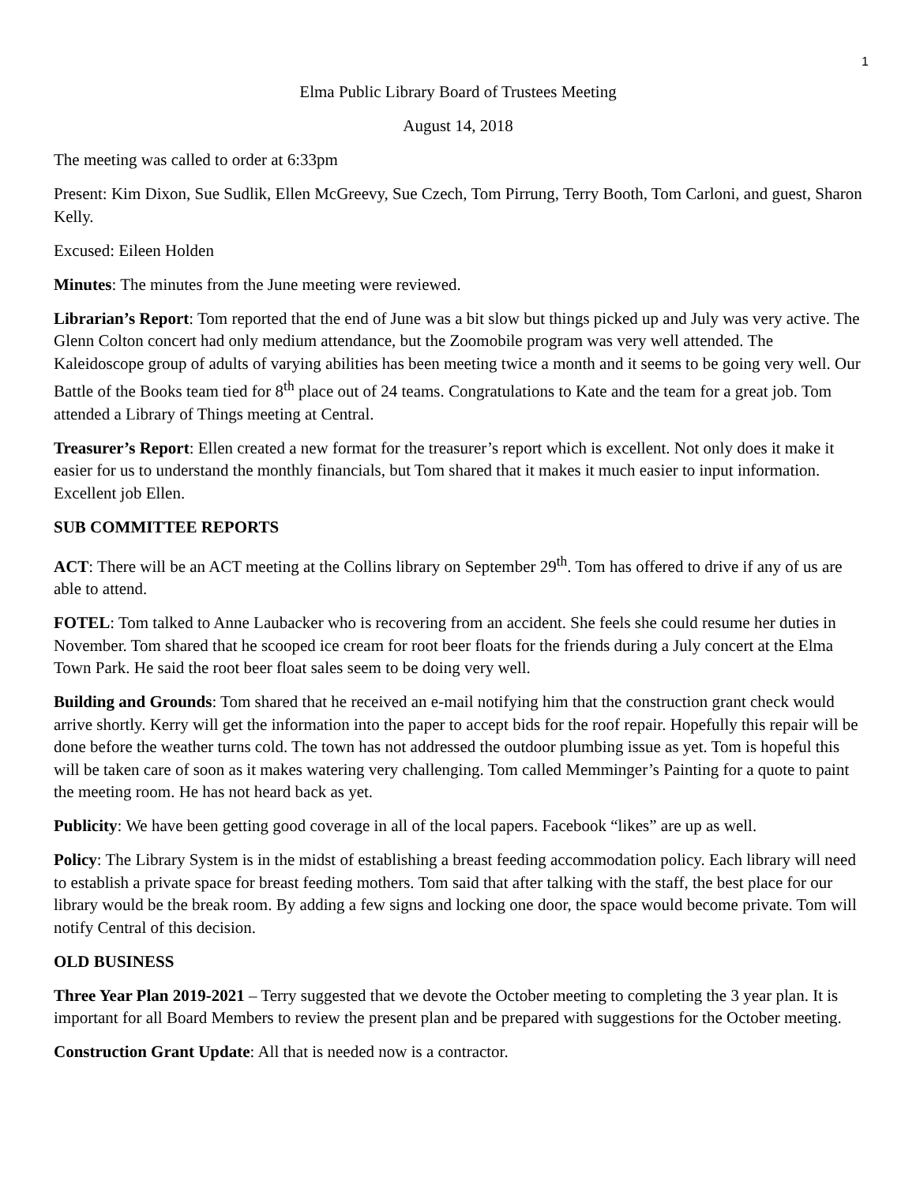1
Elma Public Library Board of Trustees Meeting
August 14, 2018
The meeting was called to order at 6:33pm
Present: Kim Dixon, Sue Sudlik, Ellen McGreevy, Sue Czech, Tom Pirrung, Terry Booth, Tom Carloni, and guest, Sharon Kelly.
Excused: Eileen Holden
Minutes: The minutes from the June meeting were reviewed.
Librarian’s Report: Tom reported that the end of June was a bit slow but things picked up and July was very active. The Glenn Colton concert had only medium attendance, but the Zoomobile program was very well attended. The Kaleidoscope group of adults of varying abilities has been meeting twice a month and it seems to be going very well. Our Battle of the Books team tied for 8<sup>th</sup> place out of 24 teams. Congratulations to Kate and the team for a great job. Tom attended a Library of Things meeting at Central.
Treasurer’s Report: Ellen created a new format for the treasurer’s report which is excellent. Not only does it make it easier for us to understand the monthly financials, but Tom shared that it makes it much easier to input information. Excellent job Ellen.
SUB COMMITTEE REPORTS
ACT: There will be an ACT meeting at the Collins library on September 29<sup>th</sup>. Tom has offered to drive if any of us are able to attend.
FOTEL: Tom talked to Anne Laubacker who is recovering from an accident. She feels she could resume her duties in November. Tom shared that he scooped ice cream for root beer floats for the friends during a July concert at the Elma Town Park. He said the root beer float sales seem to be doing very well.
Building and Grounds: Tom shared that he received an e-mail notifying him that the construction grant check would arrive shortly. Kerry will get the information into the paper to accept bids for the roof repair. Hopefully this repair will be done before the weather turns cold. The town has not addressed the outdoor plumbing issue as yet. Tom is hopeful this will be taken care of soon as it makes watering very challenging. Tom called Memminger’s Painting for a quote to paint the meeting room. He has not heard back as yet.
Publicity: We have been getting good coverage in all of the local papers. Facebook “likes” are up as well.
Policy: The Library System is in the midst of establishing a breast feeding accommodation policy. Each library will need to establish a private space for breast feeding mothers. Tom said that after talking with the staff, the best place for our library would be the break room. By adding a few signs and locking one door, the space would become private. Tom will notify Central of this decision.
OLD BUSINESS
Three Year Plan 2019-2021 – Terry suggested that we devote the October meeting to completing the 3 year plan. It is important for all Board Members to review the present plan and be prepared with suggestions for the October meeting.
Construction Grant Update: All that is needed now is a contractor.